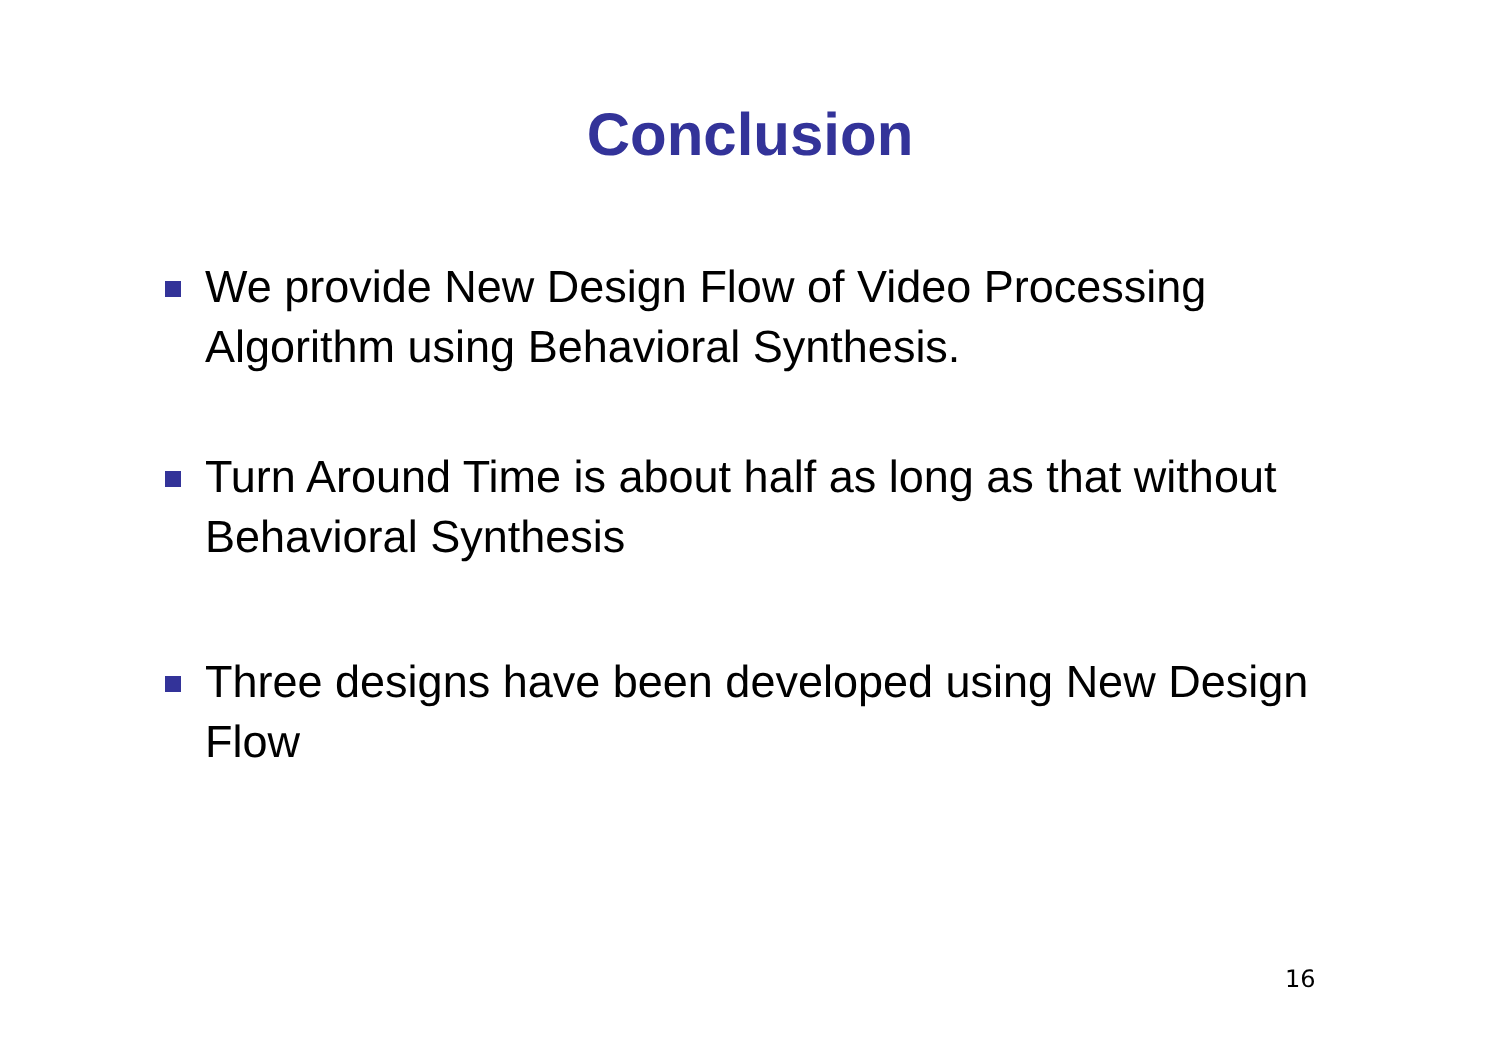Conclusion
We provide New Design Flow of Video Processing Algorithm using Behavioral Synthesis.
Turn Around Time is about half as long as that without Behavioral Synthesis
Three designs have been developed using New Design Flow
16